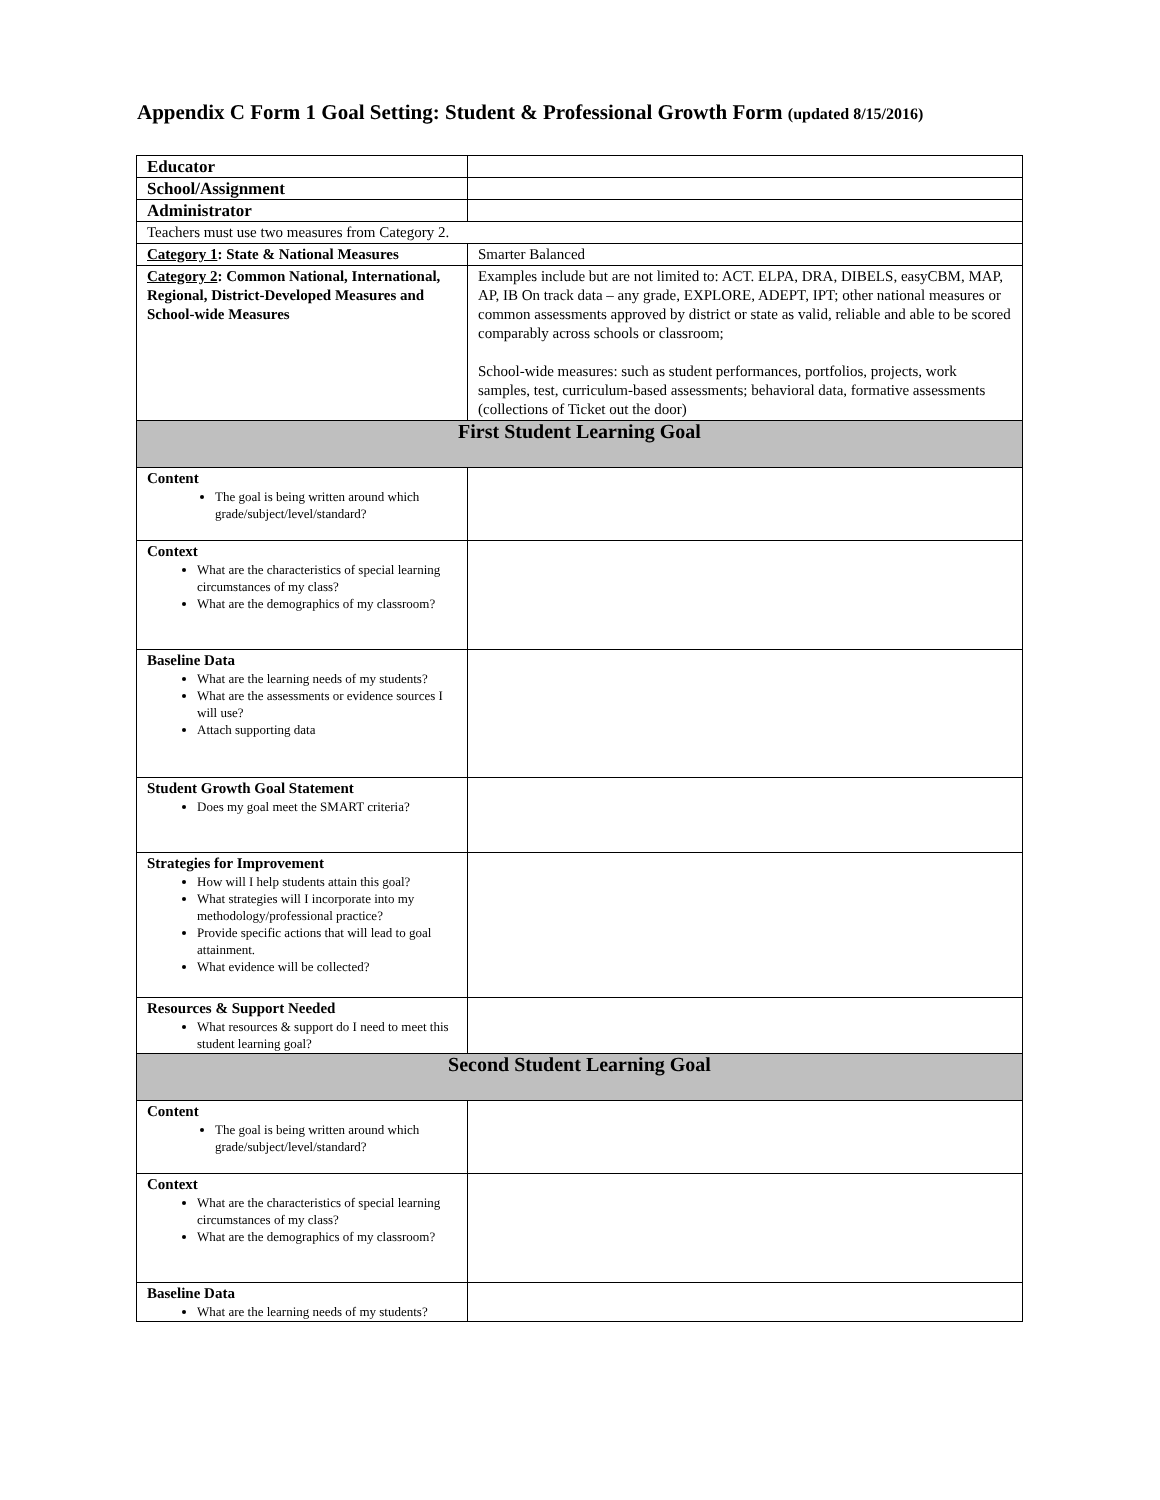Appendix C Form 1 Goal Setting: Student & Professional Growth Form (updated 8/15/2016)
| Educator | |
| School/Assignment | |
| Administrator | |
| Teachers must use two measures from Category 2. | |
| Category 1 : State & National Measures | Smarter Balanced |
| Category 2 : Common National, International, Regional, District-Developed Measures and School-wide Measures | Examples include but are not limited to: ACT. ELPA, DRA, DIBELS, easyCBM, MAP, AP, IB On track data – any grade, EXPLORE, ADEPT, IPT; other national measures or common assessments approved by district or state as valid, reliable and able to be scored comparably across schools or classroom; School-wide measures: such as student performances, portfolios, projects, work samples, test, curriculum-based assessments; behavioral data, formative assessments (collections of Ticket out the door) |
| First Student Learning Goal | |
| Content The goal is being written around which grade/subject/level/standard? | |
| Context What are the characteristics of special learning circumstances of my class? What are the demographics of my classroom? | |
| Baseline Data What are the learning needs of my students? What are the assessments or evidence sources I will use? Attach supporting data | |
| Student Growth Goal Statement Does my goal meet the SMART criteria? | |
| Strategies for Improvement How will I help students attain this goal? What strategies will I incorporate into my methodology/professional practice? Provide specific actions that will lead to goal attainment. What evidence will be collected? | |
| Resources & Support Needed What resources & support do I need to meet this student learning goal? | |
| Second Student Learning Goal | |
| Content The goal is being written around which grade/subject/level/standard? | |
| Context What are the characteristics of special learning circumstances of my class? What are the demographics of my classroom? | |
| Baseline Data What are the learning needs of my students? | |